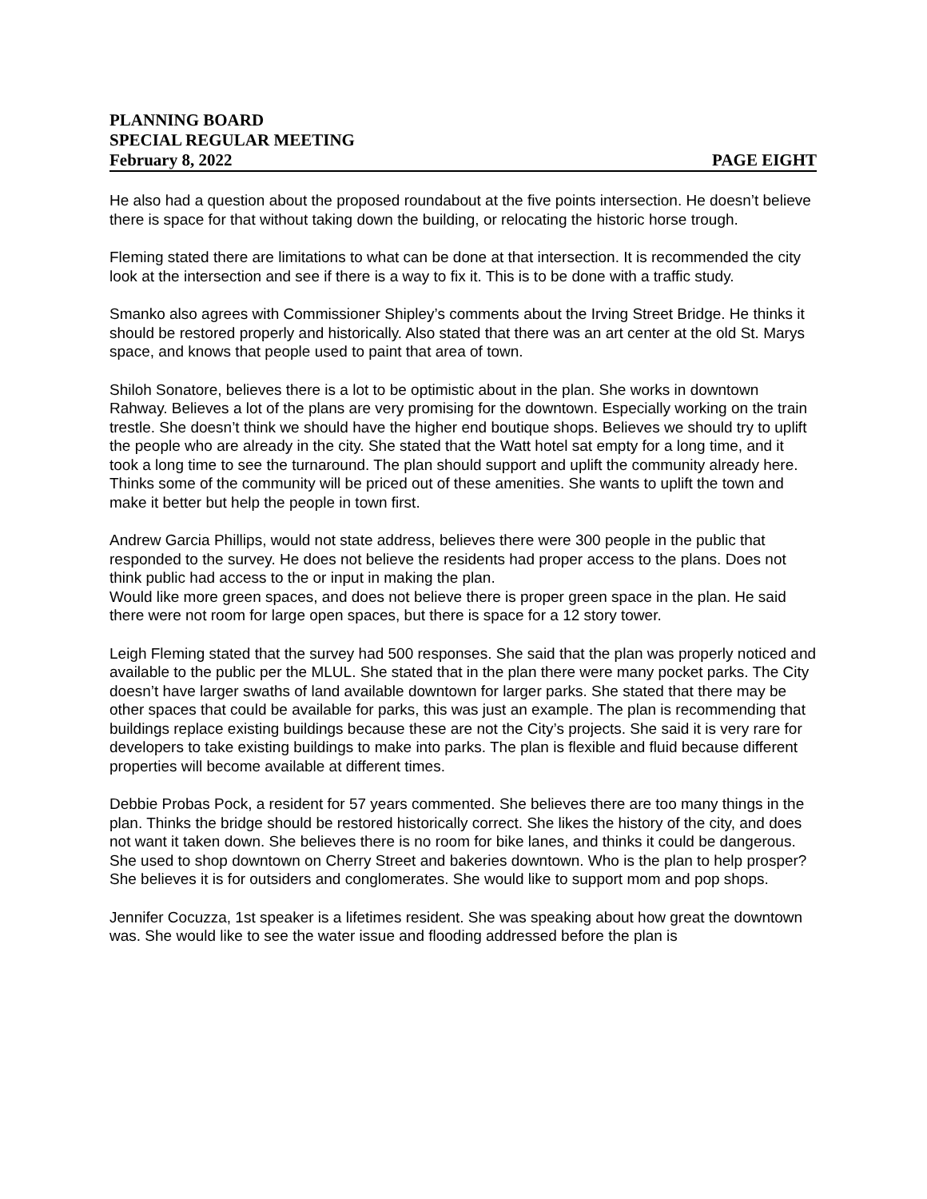PLANNING BOARD
SPECIAL REGULAR MEETING
February 8, 2022 PAGE EIGHT
He also had a question about the proposed roundabout at the five points intersection. He doesn’t believe there is space for that without taking down the building, or relocating the historic horse trough.
Fleming stated there are limitations to what can be done at that intersection. It is recommended the city look at the intersection and see if there is a way to fix it. This is to be done with a traffic study.
Smanko also agrees with Commissioner Shipley’s comments about the Irving Street Bridge. He thinks it should be restored properly and historically. Also stated that there was an art center at the old St. Marys space, and knows that people used to paint that area of town.
Shiloh Sonatore, believes there is a lot to be optimistic about in the plan. She works in downtown Rahway. Believes a lot of the plans are very promising for the downtown. Especially working on the train trestle. She doesn’t think we should have the higher end boutique shops. Believes we should try to uplift the people who are already in the city. She stated that the Watt hotel sat empty for a long time, and it took a long time to see the turnaround. The plan should support and uplift the community already here. Thinks some of the community will be priced out of these amenities. She wants to uplift the town and make it better but help the people in town first.
Andrew Garcia Phillips, would not state address, believes there were 300 people in the public that responded to the survey. He does not believe the residents had proper access to the plans. Does not think public had access to the or input in making the plan.
Would like more green spaces, and does not believe there is proper green space in the plan. He said there were not room for large open spaces, but there is space for a 12 story tower.
Leigh Fleming stated that the survey had 500 responses. She said that the plan was properly noticed and available to the public per the MLUL. She stated that in the plan there were many pocket parks. The City doesn’t have larger swaths of land available downtown for larger parks. She stated that there may be other spaces that could be available for parks, this was just an example. The plan is recommending that buildings replace existing buildings because these are not the City’s projects. She said it is very rare for developers to take existing buildings to make into parks. The plan is flexible and fluid because different properties will become available at different times.
Debbie Probas Pock, a resident for 57 years commented. She believes there are too many things in the plan. Thinks the bridge should be restored historically correct. She likes the history of the city, and does not want it taken down. She believes there is no room for bike lanes, and thinks it could be dangerous. She used to shop downtown on Cherry Street and bakeries downtown. Who is the plan to help prosper? She believes it is for outsiders and conglomerates. She would like to support mom and pop shops.
Jennifer Cocuzza, 1st speaker is a lifetimes resident. She was speaking about how great the downtown was. She would like to see the water issue and flooding addressed before the plan is